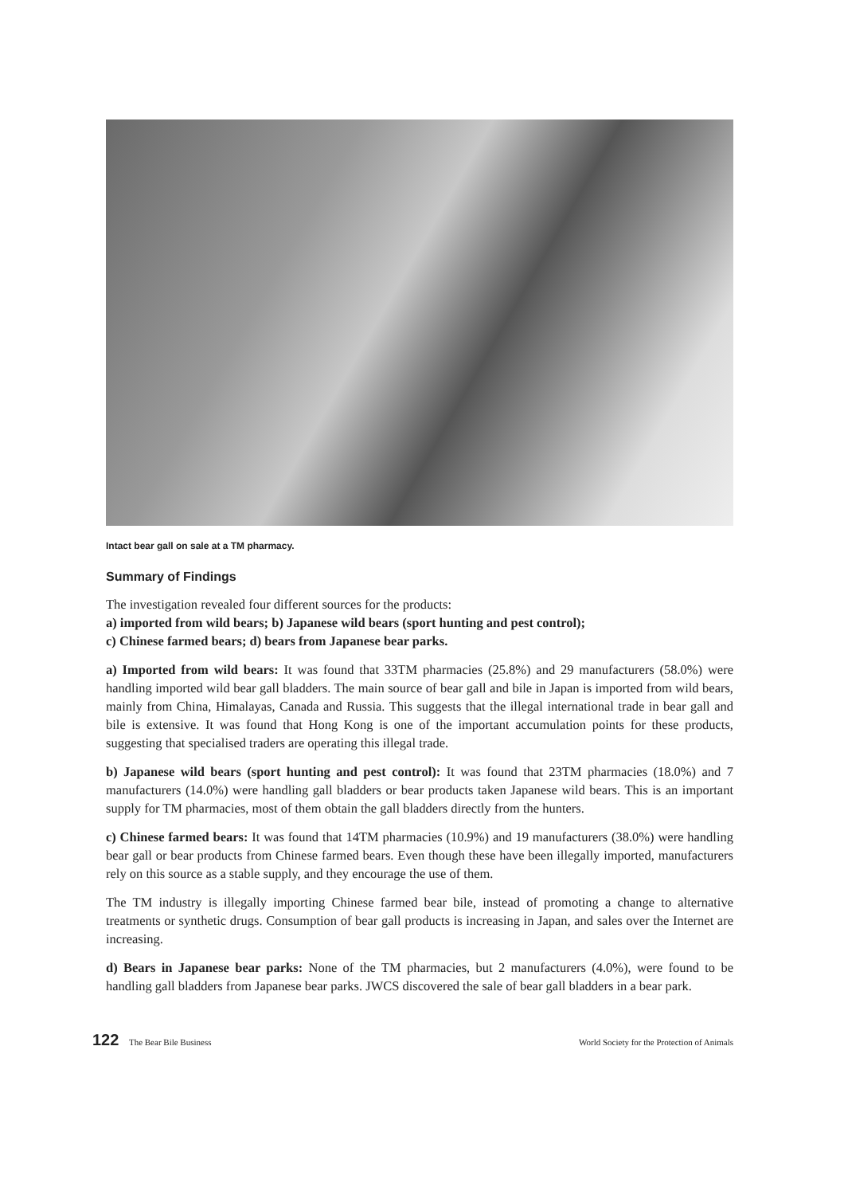Intact bear gall on sale at a TM pharmacy.
Summary of Findings
The investigation revealed four different sources for the products:
a) imported from wild bears; b) Japanese wild bears (sport hunting and pest control);
c) Chinese farmed bears; d) bears from Japanese bear parks.
a) Imported from wild bears: It was found that 33TM pharmacies (25.8%) and 29 manufacturers (58.0%) were handling imported wild bear gall bladders. The main source of bear gall and bile in Japan is imported from wild bears, mainly from China, Himalayas, Canada and Russia. This suggests that the illegal international trade in bear gall and bile is extensive. It was found that Hong Kong is one of the important accumulation points for these products, suggesting that specialised traders are operating this illegal trade.
b) Japanese wild bears (sport hunting and pest control): It was found that 23TM pharmacies (18.0%) and 7 manufacturers (14.0%) were handling gall bladders or bear products taken Japanese wild bears. This is an important supply for TM pharmacies, most of them obtain the gall bladders directly from the hunters.
c) Chinese farmed bears: It was found that 14TM pharmacies (10.9%) and 19 manufacturers (38.0%) were handling bear gall or bear products from Chinese farmed bears. Even though these have been illegally imported, manufacturers rely on this source as a stable supply, and they encourage the use of them.
The TM industry is illegally importing Chinese farmed bear bile, instead of promoting a change to alternative treatments or synthetic drugs. Consumption of bear gall products is increasing in Japan, and sales over the Internet are increasing.
d) Bears in Japanese bear parks: None of the TM pharmacies, but 2 manufacturers (4.0%), were found to be handling gall bladders from Japanese bear parks. JWCS discovered the sale of bear gall bladders in a bear park.
122 The Bear Bile Business World Society for the Protection of Animals